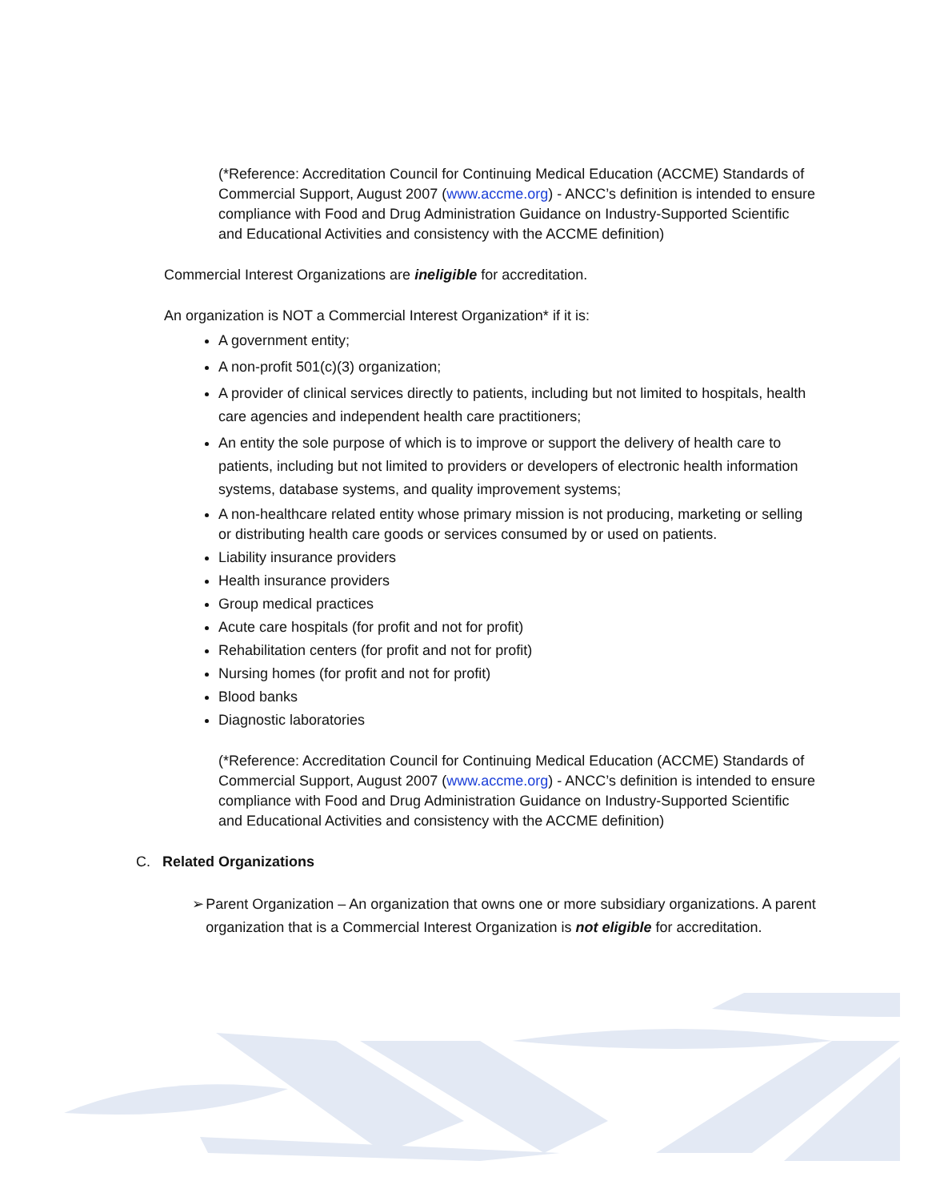(*Reference: Accreditation Council for Continuing Medical Education (ACCME) Standards of Commercial Support, August 2007 (www.accme.org) - ANCC’s definition is intended to ensure compliance with Food and Drug Administration Guidance on Industry-Supported Scientific and Educational Activities and consistency with the ACCME definition)
Commercial Interest Organizations are ineligible for accreditation.
An organization is NOT a Commercial Interest Organization* if it is:
A government entity;
A non-profit 501(c)(3) organization;
A provider of clinical services directly to patients, including but not limited to hospitals, health care agencies and independent health care practitioners;
An entity the sole purpose of which is to improve or support the delivery of health care to patients, including but not limited to providers or developers of electronic health information systems, database systems, and quality improvement systems;
A non-healthcare related entity whose primary mission is not producing, marketing or selling or distributing health care goods or services consumed by or used on patients.
Liability insurance providers
Health insurance providers
Group medical practices
Acute care hospitals (for profit and not for profit)
Rehabilitation centers (for profit and not for profit)
Nursing homes (for profit and not for profit)
Blood banks
Diagnostic laboratories
(*Reference: Accreditation Council for Continuing Medical Education (ACCME) Standards of Commercial Support, August 2007 (www.accme.org) - ANCC’s definition is intended to ensure compliance with Food and Drug Administration Guidance on Industry-Supported Scientific and Educational Activities and consistency with the ACCME definition)
C. Related Organizations
➢ Parent Organization – An organization that owns one or more subsidiary organizations. A parent organization that is a Commercial Interest Organization is not eligible for accreditation.